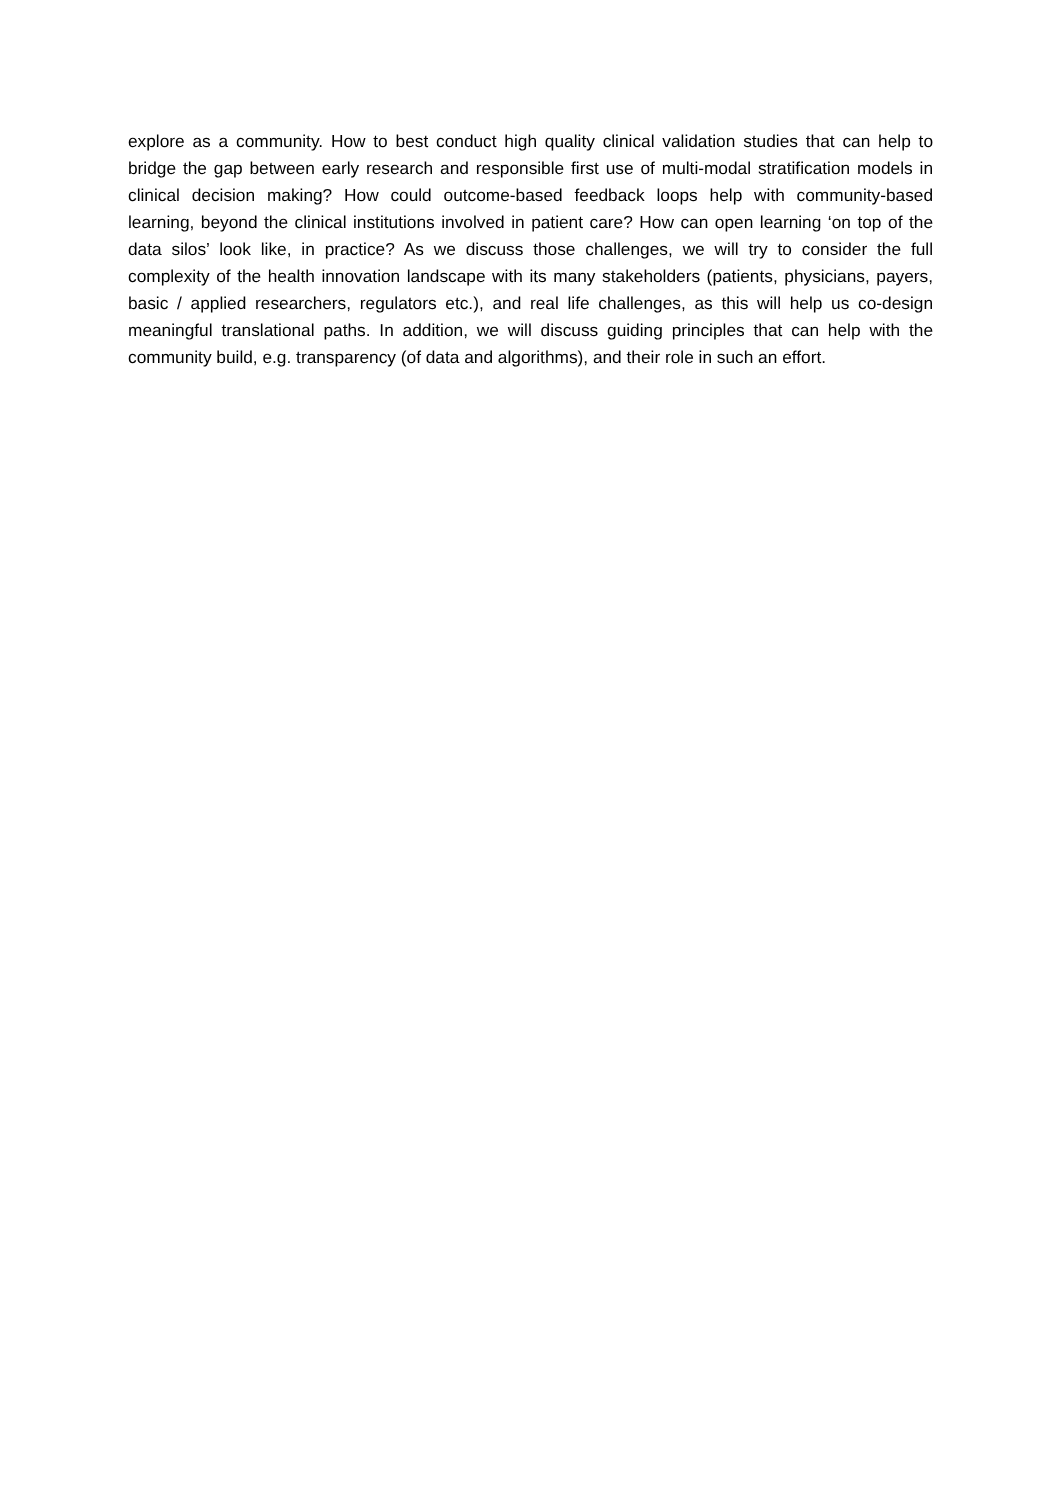explore as a community. How to best conduct high quality clinical validation studies that can help to bridge the gap between early research and responsible first use of multi-modal stratification models in clinical decision making? How could outcome-based feedback loops help with community-based learning, beyond the clinical institutions involved in patient care? How can open learning ‘on top of the data silos’ look like, in practice? As we discuss those challenges, we will try to consider the full complexity of the health innovation landscape with its many stakeholders (patients, physicians, payers, basic / applied researchers, regulators etc.), and real life challenges, as this will help us co-design meaningful translational paths. In addition, we will discuss guiding principles that can help with the community build, e.g. transparency (of data and algorithms), and their role in such an effort.